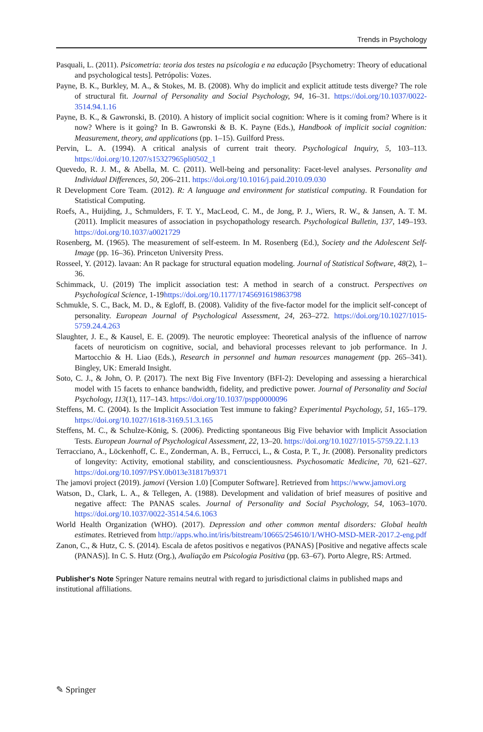Trends in Psychology
Pasquali, L. (2011). Psicometria: teoria dos testes na psicologia e na educação [Psychometry: Theory of educational and psychological tests]. Petrópolis: Vozes.
Payne, B. K., Burkley, M. A., & Stokes, M. B. (2008). Why do implicit and explicit attitude tests diverge? The role of structural fit. Journal of Personality and Social Psychology, 94, 16–31. https://doi.org/10.1037/0022-3514.94.1.16
Payne, B. K., & Gawronski, B. (2010). A history of implicit social cognition: Where is it coming from? Where is it now? Where is it going? In B. Gawronski & B. K. Payne (Eds.), Handbook of implicit social cognition: Measurement, theory, and applications (pp. 1–15). Guilford Press.
Pervin, L. A. (1994). A critical analysis of current trait theory. Psychological Inquiry, 5, 103–113. https://doi.org/10.1207/s15327965pli0502_1
Quevedo, R. J. M., & Abella, M. C. (2011). Well-being and personality: Facet-level analyses. Personality and Individual Differences, 50, 206–211. https://doi.org/10.1016/j.paid.2010.09.030
R Development Core Team. (2012). R: A language and environment for statistical computing. R Foundation for Statistical Computing.
Roefs, A., Huijding, J., Schmulders, F. T. Y., MacLeod, C. M., de Jong, P. J., Wiers, R. W., & Jansen, A. T. M. (2011). Implicit measures of association in psychopathology research. Psychological Bulletin, 137, 149–193. https://doi.org/10.1037/a0021729
Rosenberg, M. (1965). The measurement of self-esteem. In M. Rosenberg (Ed.), Society and the Adolescent Self-Image (pp. 16–36). Princeton University Press.
Rosseel, Y. (2012). lavaan: An R package for structural equation modeling. Journal of Statistical Software, 48(2), 1–36.
Schimmack, U. (2019) The implicit association test: A method in search of a construct. Perspectives on Psychological Science, 1-19https://doi.org/10.1177/1745691619863798
Schmukle, S. C., Back, M. D., & Egloff, B. (2008). Validity of the five-factor model for the implicit self-concept of personality. European Journal of Psychological Assessment, 24, 263–272. https://doi.org/10.1027/1015-5759.24.4.263
Slaughter, J. E., & Kausel, E. E. (2009). The neurotic employee: Theoretical analysis of the influence of narrow facets of neuroticism on cognitive, social, and behavioral processes relevant to job performance. In J. Martocchio & H. Liao (Eds.), Research in personnel and human resources management (pp. 265–341). Bingley, UK: Emerald Insight.
Soto, C. J., & John, O. P. (2017). The next Big Five Inventory (BFI-2): Developing and assessing a hierarchical model with 15 facets to enhance bandwidth, fidelity, and predictive power. Journal of Personality and Social Psychology, 113(1), 117–143. https://doi.org/10.1037/pspp0000096
Steffens, M. C. (2004). Is the Implicit Association Test immune to faking? Experimental Psychology, 51, 165–179. https://doi.org/10.1027/1618-3169.51.3.165
Steffens, M. C., & Schulze-König, S. (2006). Predicting spontaneous Big Five behavior with Implicit Association Tests. European Journal of Psychological Assessment, 22, 13–20. https://doi.org/10.1027/1015-5759.22.1.13
Terracciano, A., Löckenhoff, C. E., Zonderman, A. B., Ferrucci, L., & Costa, P. T., Jr. (2008). Personality predictors of longevity: Activity, emotional stability, and conscientiousness. Psychosomatic Medicine, 70, 621–627. https://doi.org/10.1097/PSY.0b013e31817b9371
The jamovi project (2019). jamovi (Version 1.0) [Computer Software]. Retrieved from https://www.jamovi.org
Watson, D., Clark, L. A., & Tellegen, A. (1988). Development and validation of brief measures of positive and negative affect: The PANAS scales. Journal of Personality and Social Psychology, 54, 1063–1070. https://doi.org/10.1037/0022-3514.54.6.1063
World Health Organization (WHO). (2017). Depression and other common mental disorders: Global health estimates. Retrieved from http://apps.who.int/iris/bitstream/10665/254610/1/WHO-MSD-MER-2017.2-eng.pdf
Zanon, C., & Hutz, C. S. (2014). Escala de afetos positivos e negativos (PANAS) [Positive and negative affects scale (PANAS)]. In C. S. Hutz (Org.), Avaliação em Psicologia Positiva (pp. 63–67). Porto Alegre, RS: Artmed.
Publisher's Note Springer Nature remains neutral with regard to jurisdictional claims in published maps and institutional affiliations.
✎ Springer